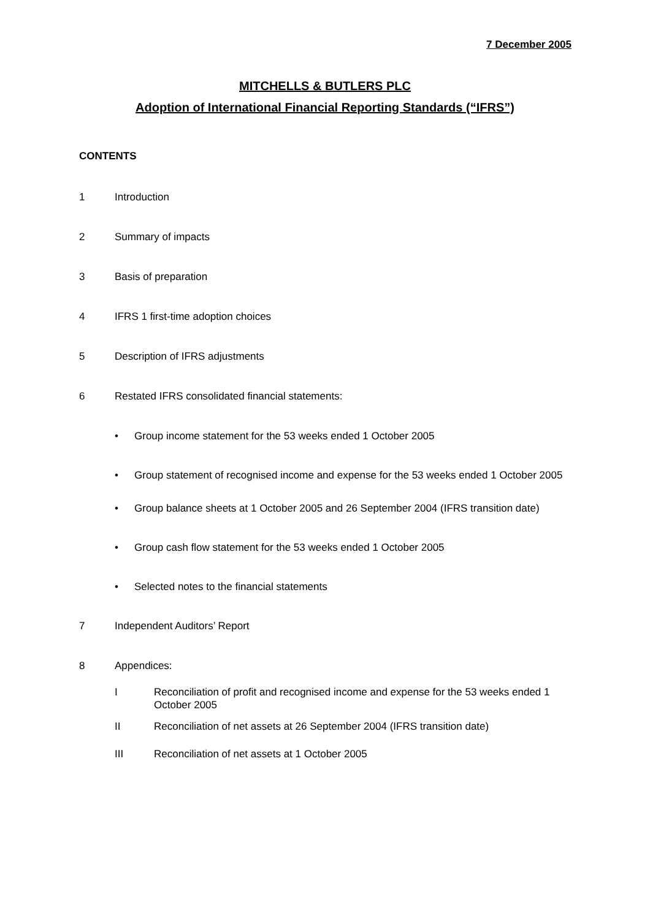7 December 2005
MITCHELLS & BUTLERS PLC
Adoption of International Financial Reporting Standards (“IFRS”)
CONTENTS
1 Introduction
2 Summary of impacts
3 Basis of preparation
4 IFRS 1 first-time adoption choices
5 Description of IFRS adjustments
6 Restated IFRS consolidated financial statements:
• Group income statement for the 53 weeks ended 1 October 2005
• Group statement of recognised income and expense for the 53 weeks ended 1 October 2005
• Group balance sheets at 1 October 2005 and 26 September 2004 (IFRS transition date)
• Group cash flow statement for the 53 weeks ended 1 October 2005
• Selected notes to the financial statements
7 Independent Auditors’ Report
8 Appendices:
I Reconciliation of profit and recognised income and expense for the 53 weeks ended 1 October 2005
II Reconciliation of net assets at 26 September 2004 (IFRS transition date)
III Reconciliation of net assets at 1 October 2005